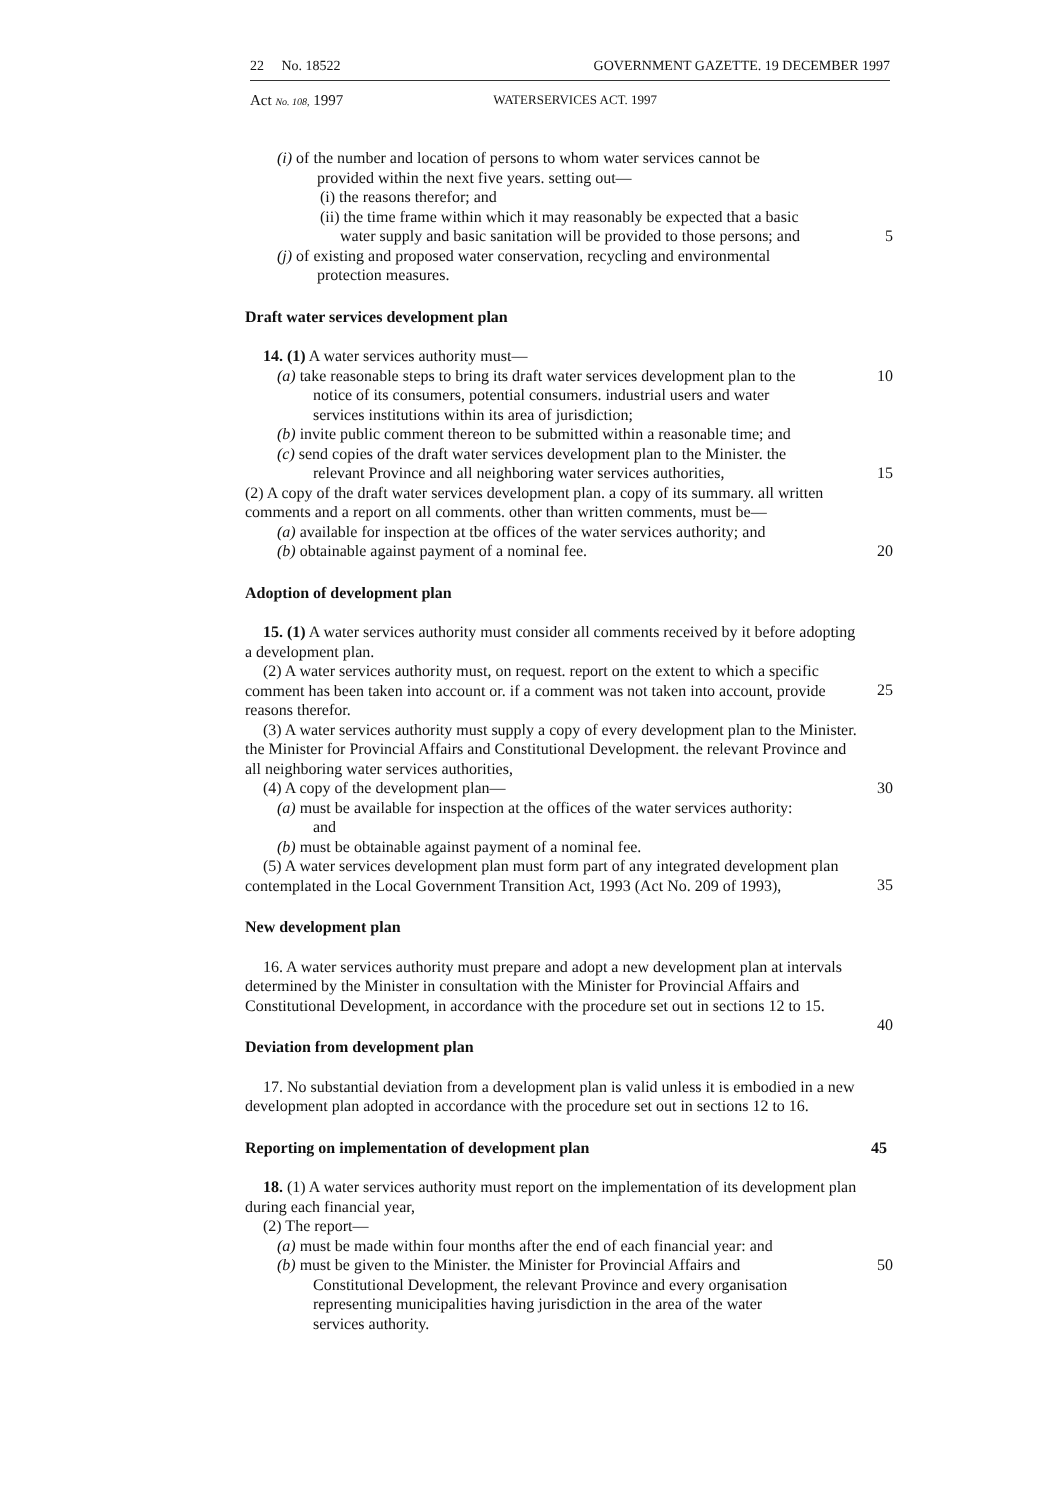22 No. 18522 GOVERNMENT GAZETTE. 19 DECEMBER 1997
Act No. 108, 1997 WATERSERVICES ACT. 1997
(i) of the number and location of persons to whom water services cannot be
provided within the next five years. setting out—
(i) the reasons therefor; and
(ii) the time frame within which it may reasonably be expected that a basic
water supply and basic sanitation will be provided to those persons; and 5
(j) of existing and proposed water conservation, recycling and environmental
protection measures.
Draft water services development plan
14. (1) A water services authority must—
(a) take reasonable steps to bring its draft water services development plan to the 10
notice of its consumers, potential consumers. industrial users and water
services institutions within its area of jurisdiction;
(b) invite public comment thereon to be submitted within a reasonable time; and
(c) send copies of the draft water services development plan to the Minister. the
relevant Province and all neighboring water services authorities, 15
(2) A copy of the draft water services development plan. a copy of its summary. all written comments and a report on all comments. other than written comments, must be—
(a) available for inspection at tbe offices of the water services authority; and
(b) obtainable against payment of a nominal fee. 20
Adoption of development plan
15. (1) A water services authority must consider all comments received by it before adopting a development plan.
(2) A water services authority must, on request. report on the extent to which a specific comment has been taken into account or. if a comment was not taken into account, provide reasons therefor.
25
(3) A water services authority must supply a copy of every development plan to the Minister. the Minister for Provincial Affairs and Constitutional Development. the relevant Province and all neighboring water services authorities,
(4) A copy of the development plan— 30
(a) must be available for inspection at the offices of the water services authority:
and
(b) must be obtainable against payment of a nominal fee.
(5) A water services development plan must form part of any integrated development plan contemplated in the Local Government Transition Act, 1993 (Act No. 209 of 1993),
35
New development plan
16. A water services authority must prepare and adopt a new development plan at intervals determined by the Minister in consultation with the Minister for Provincial Affairs and Constitutional Development, in accordance with the procedure set out in sections 12 to 15.
40
Deviation from development plan
17. No substantial deviation from a development plan is valid unless it is embodied in a new development plan adopted in accordance with the procedure set out in sections 12 to 16.
Reporting on implementation of development plan 45
18. (1) A water services authority must report on the implementation of its development plan during each financial year,
(2) The report—
(a) must be made within four months after the end of each financial year: and
(b) must be given to the Minister. the Minister for Provincial Affairs and 50
Constitutional Development, the relevant Province and every organisation
representing municipalities having jurisdiction in the area of the water
services authority.